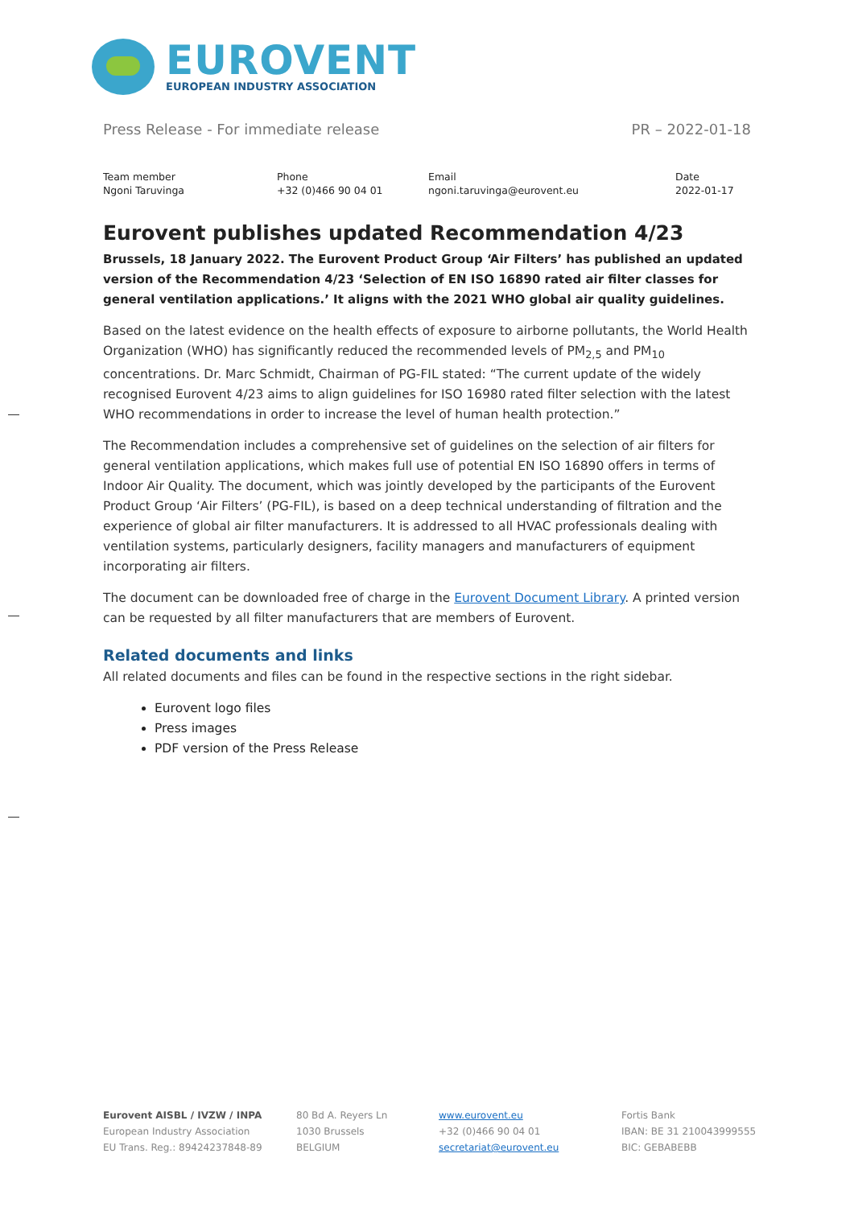EUROVENT
EUROPEAN INDUSTRY ASSOCIATION
Press Release - For immediate release PR – 2022-01-18
Team member
Ngoni Taruvinga
Phone
+32 (0)466 90 04 01
Email
ngoni.taruvinga@eurovent.eu
Date
2022-01-17
Eurovent publishes updated Recommendation 4/23
Brussels, 18 January 2022. The Eurovent Product Group ‘Air Filters’ has published an updated version of the Recommendation 4/23 ‘Selection of EN ISO 16890 rated air filter classes for general ventilation applications.’ It aligns with the 2021 WHO global air quality guidelines.
Based on the latest evidence on the health effects of exposure to airborne pollutants, the World Health Organization (WHO) has significantly reduced the recommended levels of PM<sub>2,5</sub> and PM<sub>10</sub> concentrations. Dr. Marc Schmidt, Chairman of PG-FIL stated: “The current update of the widely recognised Eurovent 4/23 aims to align guidelines for ISO 16980 rated filter selection with the latest WHO recommendations in order to increase the level of human health protection.”
The Recommendation includes a comprehensive set of guidelines on the selection of air filters for general ventilation applications, which makes full use of potential EN ISO 16890 offers in terms of Indoor Air Quality. The document, which was jointly developed by the participants of the Eurovent Product Group ‘Air Filters’ (PG-FIL), is based on a deep technical understanding of filtration and the experience of global air filter manufacturers. It is addressed to all HVAC professionals dealing with ventilation systems, particularly designers, facility managers and manufacturers of equipment incorporating air filters.
The document can be downloaded free of charge in the Eurovent Document Library. A printed version can be requested by all filter manufacturers that are members of Eurovent.
Related documents and links
All related documents and files can be found in the respective sections in the right sidebar.
Eurovent logo files
Press images
PDF version of the Press Release
Eurovent AISBL / IVZW / INPA
European Industry Association
EU Trans. Reg.: 89424237848-89
80 Bd A. Reyers Ln
1030 Brussels
BELGIUM
www.eurovent.eu
+32 (0)466 90 04 01
secretariat@eurovent.eu
Fortis Bank
IBAN: BE 31 210043999555
BIC: GEBABEBB